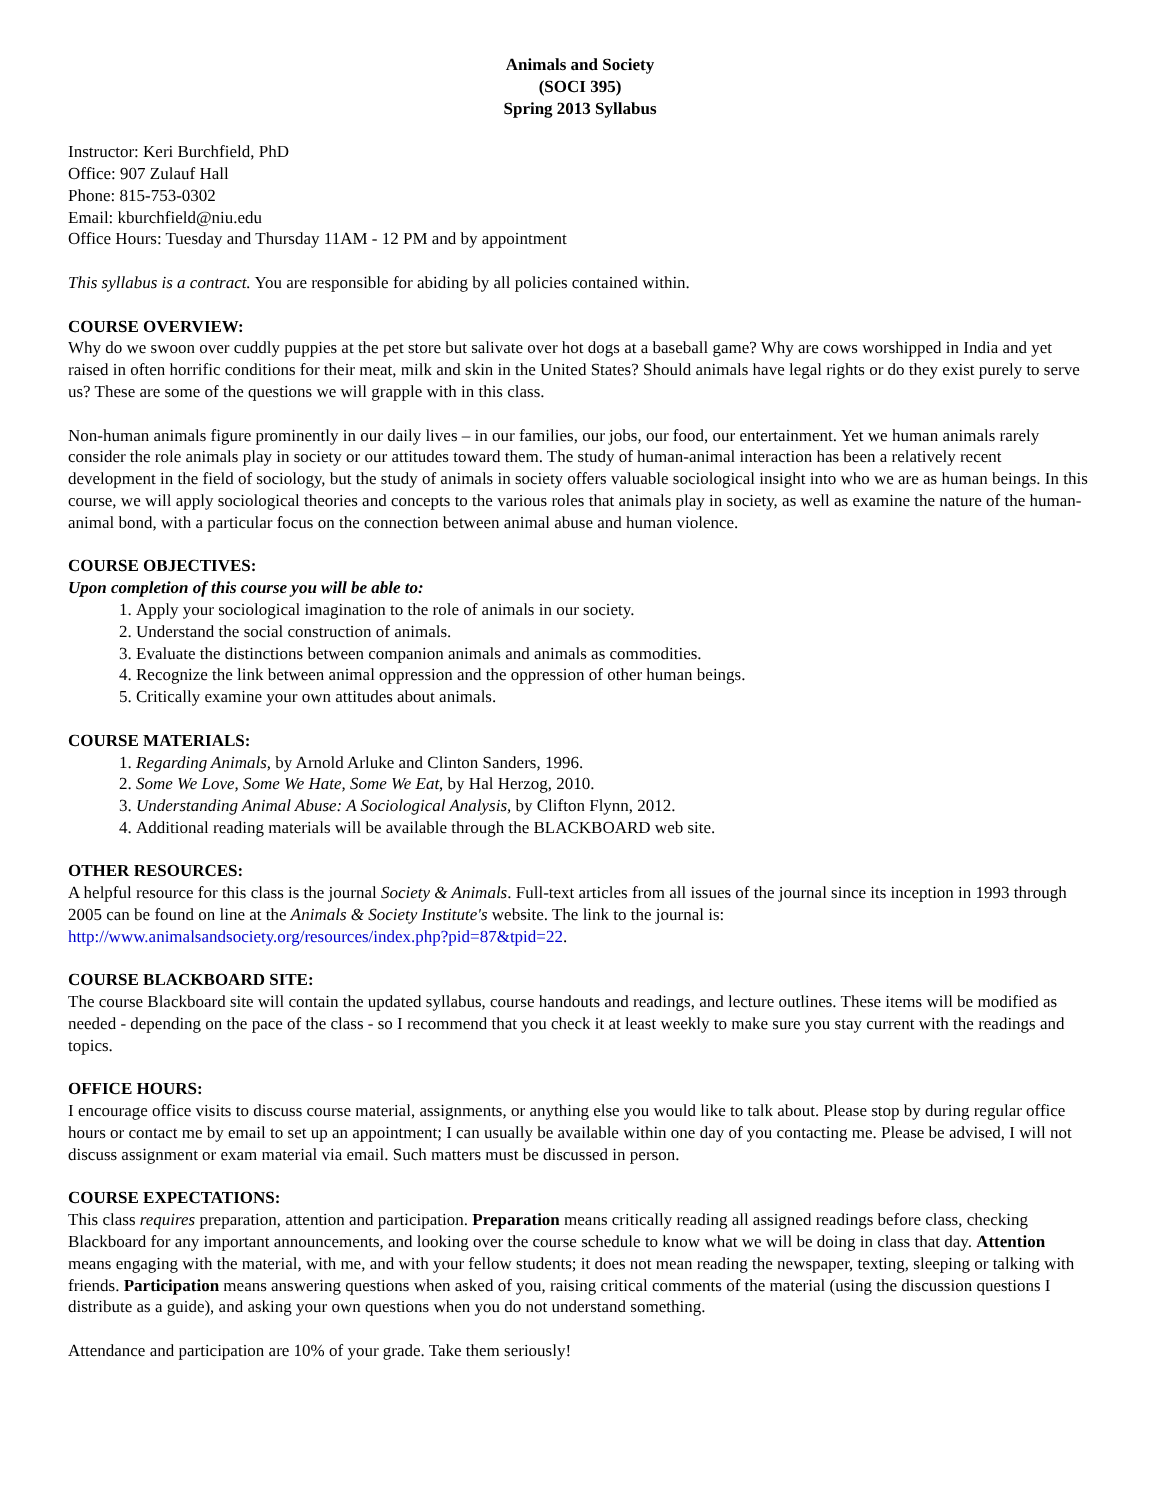Animals and Society
(SOCI 395)
Spring 2013 Syllabus
Instructor: Keri Burchfield, PhD
Office: 907 Zulauf Hall
Phone: 815-753-0302
Email: kburchfield@niu.edu
Office Hours: Tuesday and Thursday 11AM - 12 PM and by appointment
This syllabus is a contract. You are responsible for abiding by all policies contained within.
COURSE OVERVIEW:
Why do we swoon over cuddly puppies at the pet store but salivate over hot dogs at a baseball game? Why are cows worshipped in India and yet raised in often horrific conditions for their meat, milk and skin in the United States? Should animals have legal rights or do they exist purely to serve us? These are some of the questions we will grapple with in this class.
Non-human animals figure prominently in our daily lives – in our families, our jobs, our food, our entertainment. Yet we human animals rarely consider the role animals play in society or our attitudes toward them. The study of human-animal interaction has been a relatively recent development in the field of sociology, but the study of animals in society offers valuable sociological insight into who we are as human beings. In this course, we will apply sociological theories and concepts to the various roles that animals play in society, as well as examine the nature of the human-animal bond, with a particular focus on the connection between animal abuse and human violence.
COURSE OBJECTIVES:
Upon completion of this course you will be able to:
1. Apply your sociological imagination to the role of animals in our society.
2. Understand the social construction of animals.
3. Evaluate the distinctions between companion animals and animals as commodities.
4. Recognize the link between animal oppression and the oppression of other human beings.
5. Critically examine your own attitudes about animals.
COURSE MATERIALS:
1. Regarding Animals, by Arnold Arluke and Clinton Sanders, 1996.
2. Some We Love, Some We Hate, Some We Eat, by Hal Herzog, 2010.
3. Understanding Animal Abuse: A Sociological Analysis, by Clifton Flynn, 2012.
4. Additional reading materials will be available through the BLACKBOARD web site.
OTHER RESOURCES:
A helpful resource for this class is the journal Society & Animals. Full-text articles from all issues of the journal since its inception in 1993 through 2005 can be found on line at the Animals & Society Institute's website. The link to the journal is: http://www.animalsandsociety.org/resources/index.php?pid=87&tpid=22.
COURSE BLACKBOARD SITE:
The course Blackboard site will contain the updated syllabus, course handouts and readings, and lecture outlines. These items will be modified as needed - depending on the pace of the class - so I recommend that you check it at least weekly to make sure you stay current with the readings and topics.
OFFICE HOURS:
I encourage office visits to discuss course material, assignments, or anything else you would like to talk about. Please stop by during regular office hours or contact me by email to set up an appointment; I can usually be available within one day of you contacting me. Please be advised, I will not discuss assignment or exam material via email. Such matters must be discussed in person.
COURSE EXPECTATIONS:
This class requires preparation, attention and participation. Preparation means critically reading all assigned readings before class, checking Blackboard for any important announcements, and looking over the course schedule to know what we will be doing in class that day. Attention means engaging with the material, with me, and with your fellow students; it does not mean reading the newspaper, texting, sleeping or talking with friends. Participation means answering questions when asked of you, raising critical comments of the material (using the discussion questions I distribute as a guide), and asking your own questions when you do not understand something.
Attendance and participation are 10% of your grade. Take them seriously!